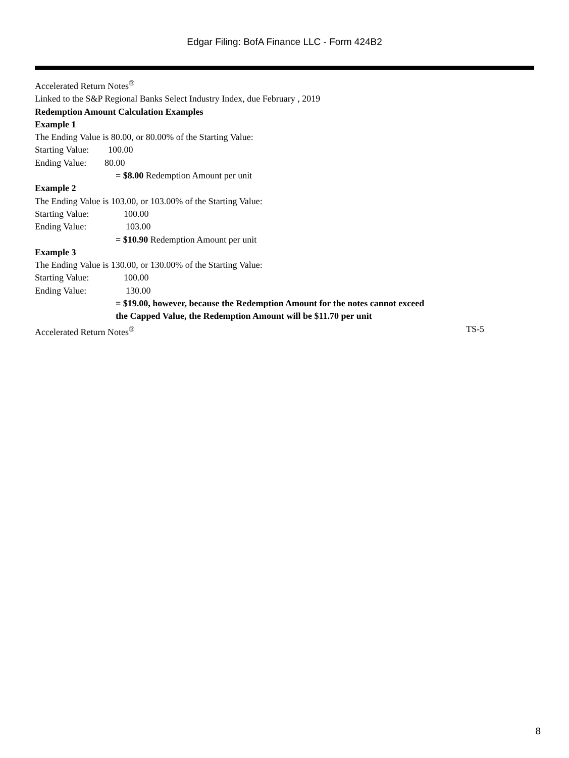Edgar Filing: BofA Finance LLC - Form 424B2
Accelerated Return Notes<sup>®</sup>
Linked to the S&P Regional Banks Select Industry Index, due February , 2019
Redemption Amount Calculation Examples
Example 1
The Ending Value is 80.00, or 80.00% of the Starting Value:
Starting Value: 100.00
Ending Value: 80.00
= $8.00 Redemption Amount per unit
Example 2
The Ending Value is 103.00, or 103.00% of the Starting Value:
Starting Value: 100.00
Ending Value: 103.00
= $10.90 Redemption Amount per unit
Example 3
The Ending Value is 130.00, or 130.00% of the Starting Value:
Starting Value: 100.00
Ending Value: 130.00
= $19.00, however, because the Redemption Amount for the notes cannot exceed
the Capped Value, the Redemption Amount will be $11.70 per unit
Accelerated Return Notes<sup>®</sup> TS-5
8